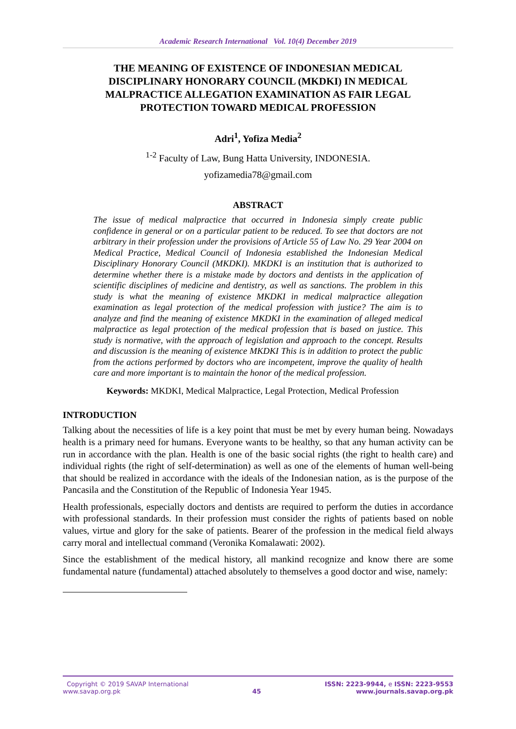Academic Research International Vol. 10(4) December 2019
THE MEANING OF EXISTENCE OF INDONESIAN MEDICAL DISCIPLINARY HONORARY COUNCIL (MKDKI) IN MEDICAL MALPRACTICE ALLEGATION EXAMINATION AS FAIR LEGAL PROTECTION TOWARD MEDICAL PROFESSION
Adri<sup>1</sup>, Yofiza Media<sup>2</sup>
<sup>1-2</sup> Faculty of Law, Bung Hatta University, INDONESIA.
yofizamedia78@gmail.com
ABSTRACT
The issue of medical malpractice that occurred in Indonesia simply create public confidence in general or on a particular patient to be reduced. To see that doctors are not arbitrary in their profession under the provisions of Article 55 of Law No. 29 Year 2004 on Medical Practice, Medical Council of Indonesia established the Indonesian Medical Disciplinary Honorary Council (MKDKI). MKDKI is an institution that is authorized to determine whether there is a mistake made by doctors and dentists in the application of scientific disciplines of medicine and dentistry, as well as sanctions. The problem in this study is what the meaning of existence MKDKI in medical malpractice allegation examination as legal protection of the medical profession with justice? The aim is to analyze and find the meaning of existence MKDKI in the examination of alleged medical malpractice as legal protection of the medical profession that is based on justice. This study is normative, with the approach of legislation and approach to the concept. Results and discussion is the meaning of existence MKDKI This is in addition to protect the public from the actions performed by doctors who are incompetent, improve the quality of health care and more important is to maintain the honor of the medical profession.
Keywords: MKDKI, Medical Malpractice, Legal Protection, Medical Profession
INTRODUCTION
Talking about the necessities of life is a key point that must be met by every human being. Nowadays health is a primary need for humans. Everyone wants to be healthy, so that any human activity can be run in accordance with the plan. Health is one of the basic social rights (the right to health care) and individual rights (the right of self-determination) as well as one of the elements of human well-being that should be realized in accordance with the ideals of the Indonesian nation, as is the purpose of the Pancasila and the Constitution of the Republic of Indonesia Year 1945.
Health professionals, especially doctors and dentists are required to perform the duties in accordance with professional standards. In their profession must consider the rights of patients based on noble values, virtue and glory for the sake of patients. Bearer of the profession in the medical field always carry moral and intellectual command (Veronika Komalawati: 2002).
Since the establishment of the medical history, all mankind recognize and know there are some fundamental nature (fundamental) attached absolutely to themselves a good doctor and wise, namely:
Copyright © 2019 SAVAP International
www.savap.org.pk
45 ISSN: 2223-9944, e ISSN: 2223-9553
www.journals.savap.org.pk